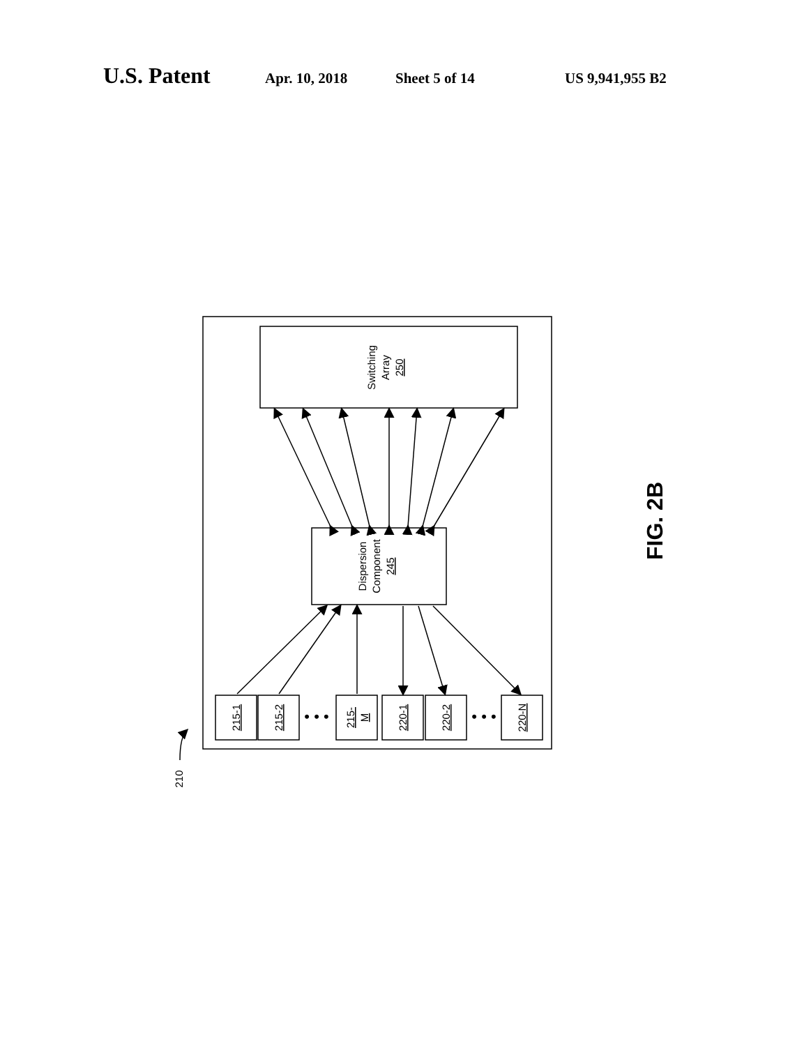U.S. Patent Apr. 10, 2018 Sheet 5 of 14 US 9,941,955 B2
Switching Array 250
Dispersion Component 245
215-1
215-2
215- M
220-1
220-2
220-N
210
FIG. 2B
• • •
• • •